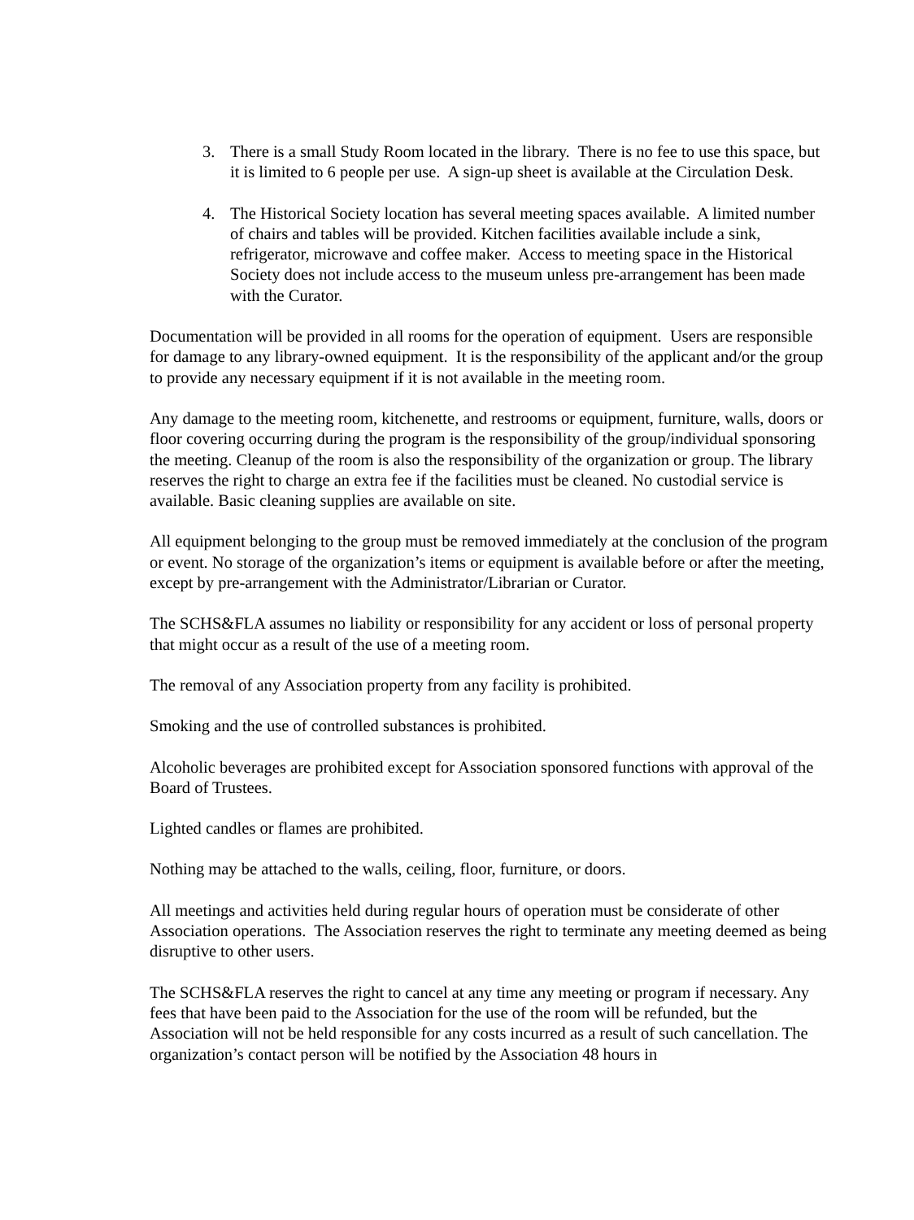3. There is a small Study Room located in the library. There is no fee to use this space, but it is limited to 6 people per use. A sign-up sheet is available at the Circulation Desk.
4. The Historical Society location has several meeting spaces available. A limited number of chairs and tables will be provided. Kitchen facilities available include a sink, refrigerator, microwave and coffee maker. Access to meeting space in the Historical Society does not include access to the museum unless pre-arrangement has been made with the Curator.
Documentation will be provided in all rooms for the operation of equipment. Users are responsible for damage to any library-owned equipment. It is the responsibility of the applicant and/or the group to provide any necessary equipment if it is not available in the meeting room.
Any damage to the meeting room, kitchenette, and restrooms or equipment, furniture, walls, doors or floor covering occurring during the program is the responsibility of the group/individual sponsoring the meeting. Cleanup of the room is also the responsibility of the organization or group. The library reserves the right to charge an extra fee if the facilities must be cleaned. No custodial service is available. Basic cleaning supplies are available on site.
All equipment belonging to the group must be removed immediately at the conclusion of the program or event. No storage of the organization’s items or equipment is available before or after the meeting, except by pre-arrangement with the Administrator/Librarian or Curator.
The SCHS&FLA assumes no liability or responsibility for any accident or loss of personal property that might occur as a result of the use of a meeting room.
The removal of any Association property from any facility is prohibited.
Smoking and the use of controlled substances is prohibited.
Alcoholic beverages are prohibited except for Association sponsored functions with approval of the Board of Trustees.
Lighted candles or flames are prohibited.
Nothing may be attached to the walls, ceiling, floor, furniture, or doors.
All meetings and activities held during regular hours of operation must be considerate of other Association operations. The Association reserves the right to terminate any meeting deemed as being disruptive to other users.
The SCHS&FLA reserves the right to cancel at any time any meeting or program if necessary. Any fees that have been paid to the Association for the use of the room will be refunded, but the Association will not be held responsible for any costs incurred as a result of such cancellation. The organization’s contact person will be notified by the Association 48 hours in